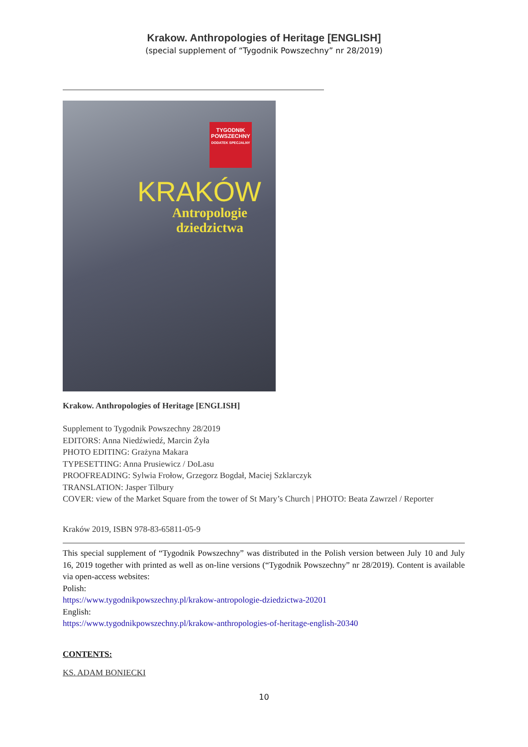Krakow. Anthropologies of Heritage [ENGLISH]
(special supplement of “Tygodnik Powszechny” nr 28/2019)
TYGODNIK POWSZECHNY
DODATEK SPECJALNY
KRAKÓW
Antropologie
dziedzictwa
Krakow. Anthropologies of Heritage [ENGLISH]
Supplement to Tygodnik Powszechny 28/2019
EDITORS: Anna Niedźwiedź, Marcin Żyła
PHOTO EDITING: Grażyna Makara
TYPESETTING: Anna Prusiewicz / DoLasu
PROOFREADING: Sylwia Frołow, Grzegorz Bogdał, Maciej Szklarczyk
TRANSLATION: Jasper Tilbury
COVER: view of the Market Square from the tower of St Mary’s Church | PHOTO: Beata Zawrzel / Reporter
Kraków 2019, ISBN 978-83-65811-05-9
This special supplement of “Tygodnik Powszechny” was distributed in the Polish version between July 10 and July 16, 2019 together with printed as well as on-line versions (“Tygodnik Powszechny” nr 28/2019). Content is available via open-access websites:
Polish:
https://www.tygodnikpowszechny.pl/krakow-antropologie-dziedzictwa-20201
English:
https://www.tygodnikpowszechny.pl/krakow-anthropologies-of-heritage-english-20340
CONTENTS:
KS. ADAM BONIECKI
10